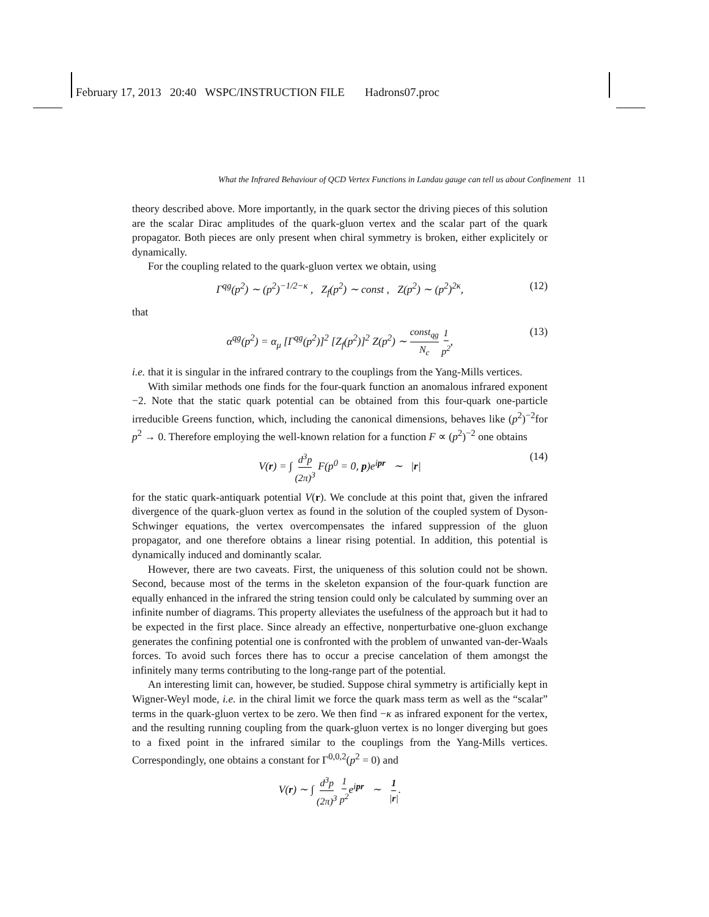February 17, 2013 20:40 WSPC/INSTRUCTION FILE Hadrons07.proc
What the Infrared Behaviour of QCD Vertex Functions in Landau gauge can tell us about Confinement 11
theory described above. More importantly, in the quark sector the driving pieces of this solution are the scalar Dirac amplitudes of the quark-gluon vertex and the scalar part of the quark propagator. Both pieces are only present when chiral symmetry is broken, either explicitely or dynamically.
For the coupling related to the quark-gluon vertex we obtain, using
Γ<sup>qg</sup>(p<sup>2</sup>) ∼ (p<sup>2</sup>)<sup>−1/2−κ</sup> , Z<sub>f</sub>(p<sup>2</sup>) ∼ const , Z(p<sup>2</sup>) ∼ (p<sup>2</sup>)<sup>2κ</sup>, (12)
that
α<sup>qg</sup>(p<sup>2</sup>) = α<sub>μ</sub> [Γ<sup>qg</sup>(p<sup>2</sup>)]<sup>2</sup> [Z<sub>f</sub>(p<sup>2</sup>)]<sup>2</sup> Z(p<sup>2</sup>) ∼ const<sub>qg</sub> N<sub>c</sub> 1 p<sup>2</sup>, (13)
i.e. that it is singular in the infrared contrary to the couplings from the Yang-Mills vertices.
With similar methods one finds for the four-quark function an anomalous infrared exponent −2. Note that the static quark potential can be obtained from this four-quark one-particle irreducible Greens function, which, including the canonical dimensions, behaves like (p<sup>2</sup>)<sup>−2</sup>for p<sup>2</sup> → 0. Therefore employing the well-known relation for a function F ∝ (p<sup>2</sup>)<sup>−2</sup> one obtains
V(r) = ∫ d<sup>3</sup>p (2π)<sup>3</sup> F(p<sup>0</sup> = 0, p)e<sup>ipr</sup> ∼ |r| (14)
for the static quark-antiquark potential V(r). We conclude at this point that, given the infrared divergence of the quark-gluon vertex as found in the solution of the coupled system of Dyson-Schwinger equations, the vertex overcompensates the infared suppression of the gluon propagator, and one therefore obtains a linear rising potential. In addition, this potential is dynamically induced and dominantly scalar.
However, there are two caveats. First, the uniqueness of this solution could not be shown. Second, because most of the terms in the skeleton expansion of the four-quark function are equally enhanced in the infrared the string tension could only be calculated by summing over an infinite number of diagrams. This property alleviates the usefulness of the approach but it had to be expected in the first place. Since already an effective, nonperturbative one-gluon exchange generates the confining potential one is confronted with the problem of unwanted van-der-Waals forces. To avoid such forces there has to occur a precise cancelation of them amongst the infinitely many terms contributing to the long-range part of the potential.
An interesting limit can, however, be studied. Suppose chiral symmetry is artificially kept in Wigner-Weyl mode, i.e. in the chiral limit we force the quark mass term as well as the “scalar” terms in the quark-gluon vertex to be zero. We then find −κ as infrared exponent for the vertex, and the resulting running coupling from the quark-gluon vertex is no longer diverging but goes to a fixed point in the infrared similar to the couplings from the Yang-Mills vertices. Correspondingly, one obtains a constant for Γ<sup>0,0,2</sup>(p<sup>2</sup> = 0) and
V(r) ∼ ∫ d<sup>3</sup>p (2π)<sup>3</sup> 1 p<sup>2</sup>e<sup>ipr</sup> ∼ 1 |r|.